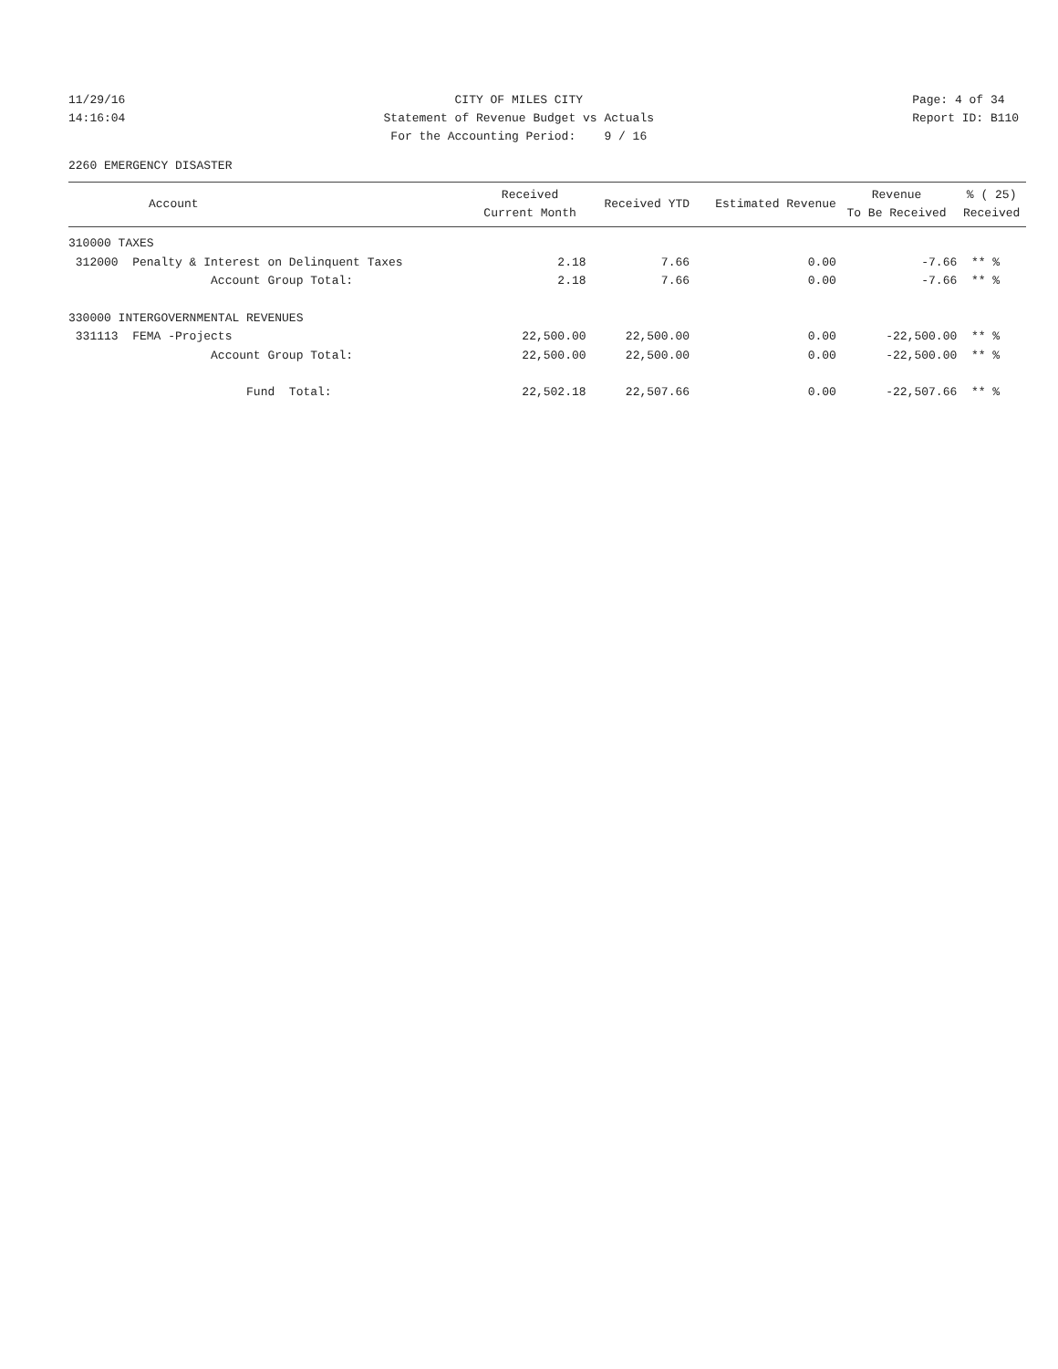11/29/16 14:16:04
CITY OF MILES CITY Statement of Revenue Budget vs Actuals For the Accounting Period: 9 / 16
Page: 4 of 34 Report ID: B110
2260 EMERGENCY DISASTER
| Account | Received Current Month | Received YTD | Estimated Revenue | Revenue To Be Received | % ( 25) Received |
| --- | --- | --- | --- | --- | --- |
| 310000 TAXES | | | | | |
| 312000 Penalty & Interest on Delinquent Taxes | 2.18 | 7.66 | 0.00 | -7.66 | ** % |
| Account Group Total: | 2.18 | 7.66 | 0.00 | -7.66 | ** % |
| 330000 INTERGOVERNMENTAL REVENUES | | | | | |
| 331113 FEMA -Projects | 22,500.00 | 22,500.00 | 0.00 | -22,500.00 | ** % |
| Account Group Total: | 22,500.00 | 22,500.00 | 0.00 | -22,500.00 | ** % |
| Fund Total: | 22,502.18 | 22,507.66 | 0.00 | -22,507.66 | ** % |